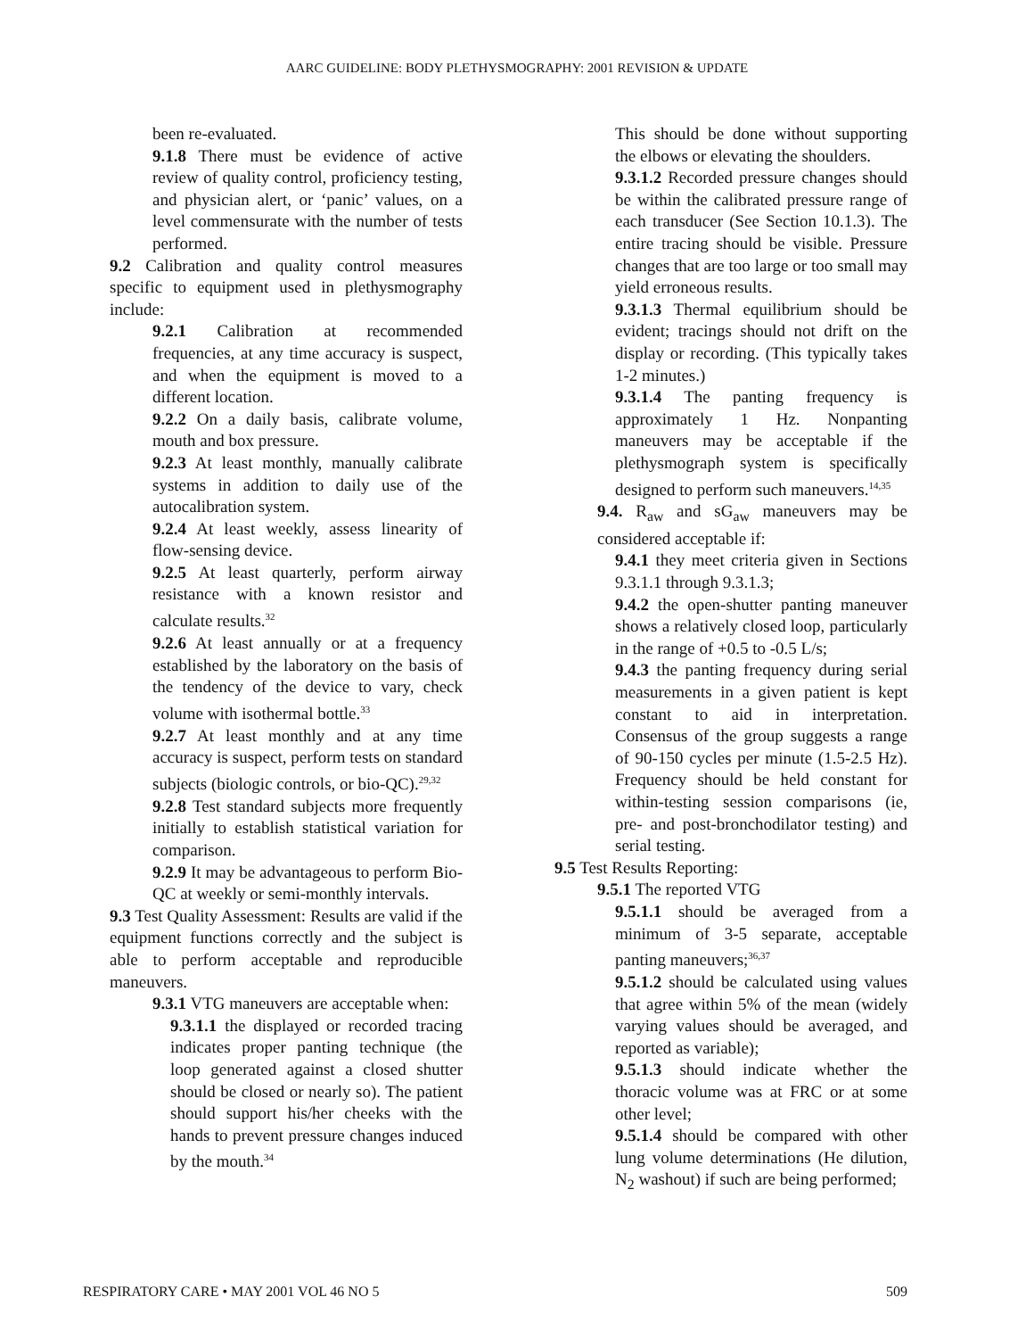AARC GUIDELINE: BODY PLETHYSMOGRAPHY: 2001 REVISION & UPDATE
been re-evaluated.
9.1.8 There must be evidence of active review of quality control, proficiency testing, and physician alert, or ‘panic’ values, on a level commensurate with the number of tests performed.
9.2 Calibration and quality control measures specific to equipment used in plethysmography include:
9.2.1 Calibration at recommended frequencies, at any time accuracy is suspect, and when the equipment is moved to a different location.
9.2.2 On a daily basis, calibrate volume, mouth and box pressure.
9.2.3 At least monthly, manually calibrate systems in addition to daily use of the autocalibration system.
9.2.4 At least weekly, assess linearity of flow-sensing device.
9.2.5 At least quarterly, perform airway resistance with a known resistor and calculate results.<sup>32</sup>
9.2.6 At least annually or at a frequency established by the laboratory on the basis of the tendency of the device to vary, check volume with isothermal bottle.<sup>33</sup>
9.2.7 At least monthly and at any time accuracy is suspect, perform tests on standard subjects (biologic controls, or bio-QC).<sup>29,32</sup>
9.2.8 Test standard subjects more frequently initially to establish statistical variation for comparison.
9.2.9 It may be advantageous to perform Bio-QC at weekly or semi-monthly intervals.
9.3 Test Quality Assessment: Results are valid if the equipment functions correctly and the subject is able to perform acceptable and reproducible maneuvers.
9.3.1 VTG maneuvers are acceptable when:
9.3.1.1 the displayed or recorded tracing indicates proper panting technique (the loop generated against a closed shutter should be closed or nearly so). The patient should support his/her cheeks with the hands to prevent pressure changes induced by the mouth.<sup>34</sup>
This should be done without supporting the elbows or elevating the shoulders.
9.3.1.2 Recorded pressure changes should be within the calibrated pressure range of each transducer (See Section 10.1.3). The entire tracing should be visible. Pressure changes that are too large or too small may yield erroneous results.
9.3.1.3 Thermal equilibrium should be evident; tracings should not drift on the display or recording. (This typically takes 1-2 minutes.)
9.3.1.4 The panting frequency is approximately 1 Hz. Nonpanting maneuvers may be acceptable if the plethysmograph system is specifically designed to perform such maneuvers.<sup>14,35</sup>
9.4. R<sub>aw</sub> and sG<sub>aw</sub> maneuvers may be considered acceptable if:
9.4.1 they meet criteria given in Sections 9.3.1.1 through 9.3.1.3;
9.4.2 the open-shutter panting maneuver shows a relatively closed loop, particularly in the range of +0.5 to -0.5 L/s;
9.4.3 the panting frequency during serial measurements in a given patient is kept constant to aid in interpretation. Consensus of the group suggests a range of 90-150 cycles per minute (1.5-2.5 Hz). Frequency should be held constant for within-testing session comparisons (ie, pre- and post-bronchodilator testing) and serial testing.
9.5 Test Results Reporting:
9.5.1 The reported VTG
9.5.1.1 should be averaged from a minimum of 3-5 separate, acceptable panting maneuvers;<sup>36,37</sup>
9.5.1.2 should be calculated using values that agree within 5% of the mean (widely varying values should be averaged, and reported as variable);
9.5.1.3 should indicate whether the thoracic volume was at FRC or at some other level;
9.5.1.4 should be compared with other lung volume determinations (He dilution, N<sub>2</sub> washout) if such are being performed;
RESPIRATORY CARE • MAY 2001 VOL 46 NO 5 509